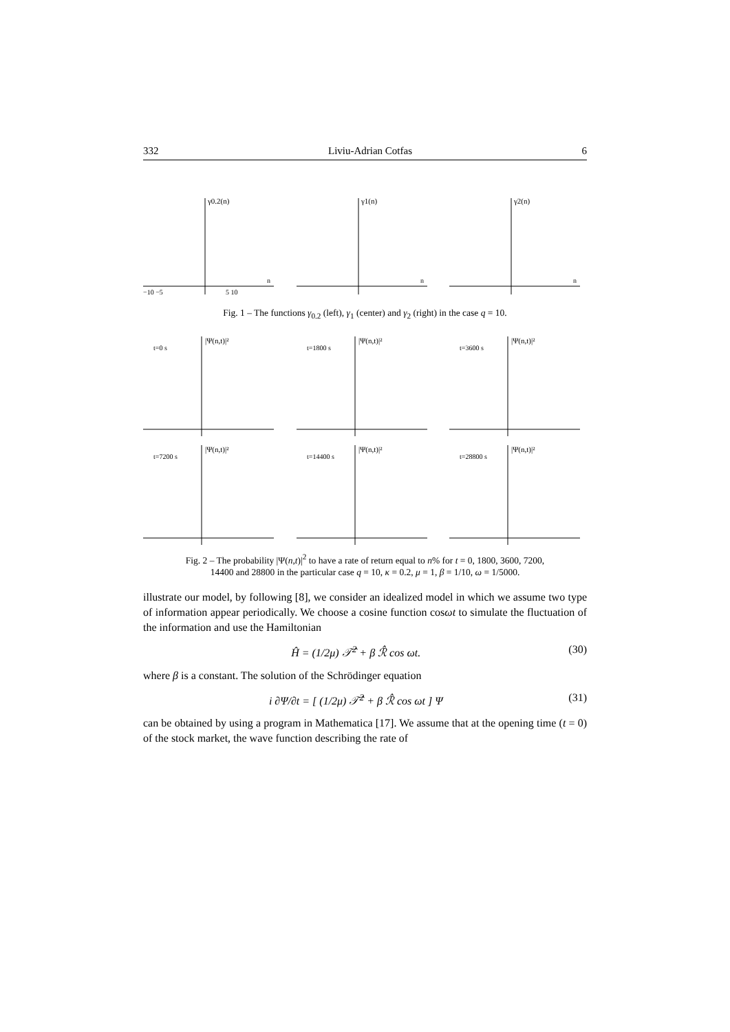332 Liviu-Adrian Cotfas 6
γ0.2(n)
n
−10 −5
5 10
γ1(n)
n
γ2(n)
n
Fig. 1 – The functions γ<sub>0.2</sub> (left), γ<sub>1</sub> (center) and γ<sub>2</sub> (right) in the case q = 10.
t=0 s
|Ψ(n,t)|²
t=1800 s
|Ψ(n,t)|²
t=3600 s
|Ψ(n,t)|²
t=7200 s
|Ψ(n,t)|²
t=14400 s
|Ψ(n,t)|²
t=28800 s
|Ψ(n,t)|²
Fig. 2 – The probability |Ψ(n,t)|<sup>2</sup> to have a rate of return equal to n% for t = 0, 1800, 3600, 7200,
14400 and 28800 in the particular case q = 10, κ = 0.2, μ = 1, β = 1/10, ω = 1/5000.
illustrate our model, by following [8], we consider an idealized model in which we assume two type of information appear periodically. We choose a cosine function cosωt to simulate the fluctuation of the information and use the Hamiltonian
Ĥ = (1/2μ) 𝒯̂<sup>2</sup> + β ℛ̂ cos ωt. (30)
where β is a constant. The solution of the Schrödinger equation
i ∂Ψ/∂t = [ (1/2μ) 𝒯̂<sup>2</sup> + β ℛ̂ cos ωt ] Ψ (31)
can be obtained by using a program in Mathematica [17]. We assume that at the opening time (t = 0) of the stock market, the wave function describing the rate of